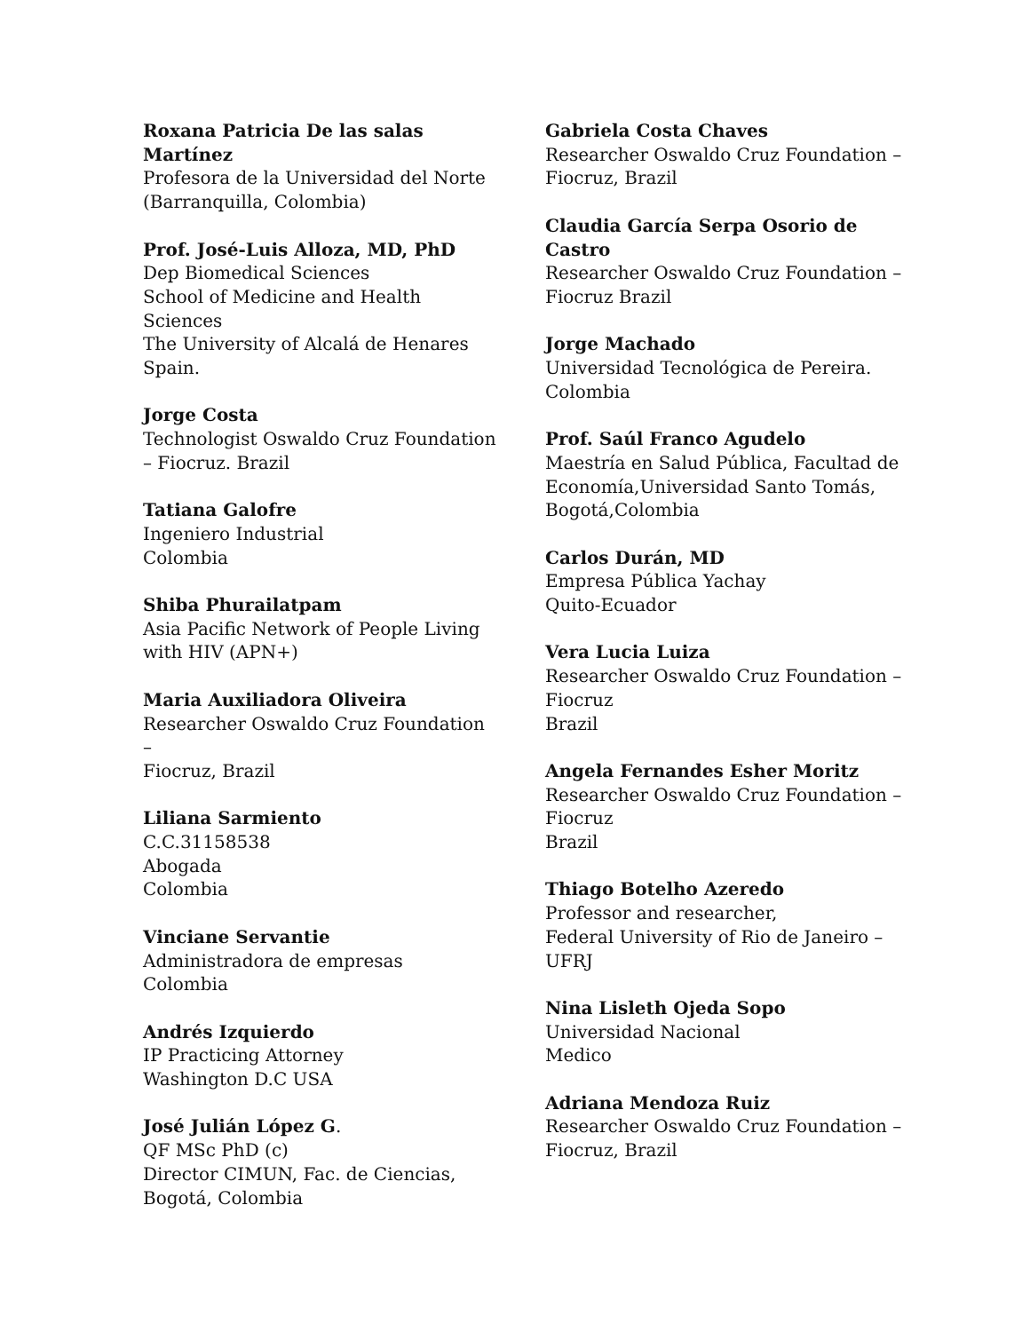Roxana Patricia De las salas
Martínez
Profesora de la Universidad del Norte
(Barranquilla, Colombia)
Prof. José-Luis Alloza, MD, PhD
Dep Biomedical Sciences
School of Medicine and Health Sciences
The University of Alcalá de Henares
Spain.
Jorge Costa
Technologist Oswaldo Cruz Foundation
– Fiocruz. Brazil
Tatiana Galofre
Ingeniero Industrial
Colombia
Shiba Phurailatpam
Asia Pacific Network of People Living
with HIV (APN+)
Maria Auxiliadora Oliveira
Researcher Oswaldo Cruz Foundation –
Fiocruz, Brazil
Liliana Sarmiento
C.C.31158538
Abogada
Colombia
Vinciane Servantie
Administradora de empresas
Colombia
Andrés Izquierdo
IP Practicing Attorney
Washington D.C USA
José Julián López G.
QF MSc PhD (c)
Director CIMUN, Fac. de Ciencias,
Bogotá, Colombia
Gabriela Costa Chaves
Researcher Oswaldo Cruz Foundation –
Fiocruz, Brazil
Claudia García Serpa Osorio de
Castro
Researcher Oswaldo Cruz Foundation –
Fiocruz Brazil
Jorge Machado
Universidad Tecnológica de Pereira.
Colombia
Prof. Saúl Franco Agudelo
Maestría en Salud Pública, Facultad de
Economía,Universidad Santo Tomás,
Bogotá,Colombia
Carlos Durán, MD
Empresa Pública Yachay
Quito-Ecuador
Vera Lucia Luiza
Researcher Oswaldo Cruz Foundation –
Fiocruz
Brazil
Angela Fernandes Esher Moritz
Researcher Oswaldo Cruz Foundation –
Fiocruz
Brazil
Thiago Botelho Azeredo
Professor and researcher,
Federal University of Rio de Janeiro –
UFRJ
Nina Lisleth Ojeda Sopo
Universidad Nacional
Medico
Adriana Mendoza Ruiz
Researcher Oswaldo Cruz Foundation –
Fiocruz, Brazil